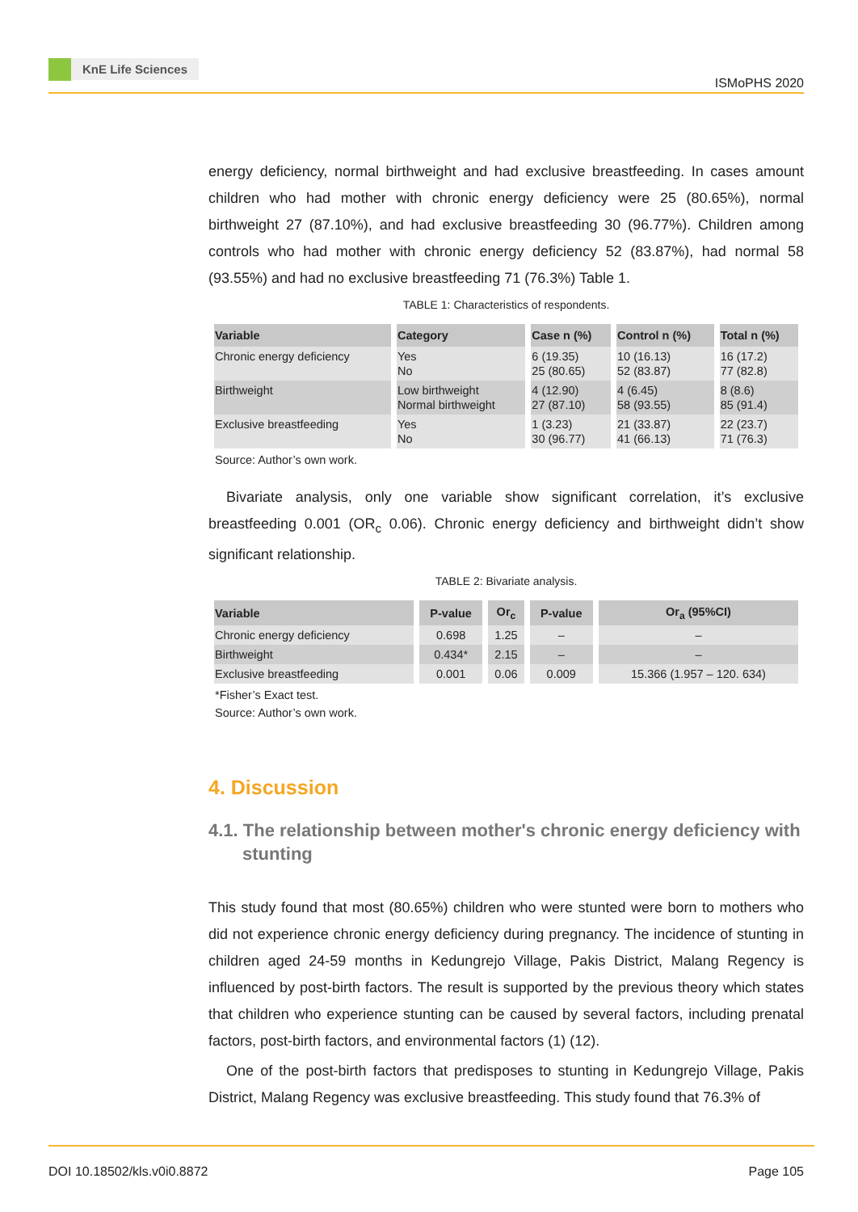KnE Life Sciences
ISMoPHS 2020
energy deficiency, normal birthweight and had exclusive breastfeeding. In cases amount children who had mother with chronic energy deficiency were 25 (80.65%), normal birthweight 27 (87.10%), and had exclusive breastfeeding 30 (96.77%). Children among controls who had mother with chronic energy deficiency 52 (83.87%), had normal 58 (93.55%) and had no exclusive breastfeeding 71 (76.3%) Table 1.
TABLE 1: Characteristics of respondents.
| Variable | Category | Case n (%) | Control n (%) | Total n (%) |
| --- | --- | --- | --- | --- |
| Chronic energy deficiency | Yes No | 6 (19.35) 25 (80.65) | 10 (16.13) 52 (83.87) | 16 (17.2) 77 (82.8) |
| Birthweight | Low birthweight Normal birthweight | 4 (12.90) 27 (87.10) | 4 (6.45) 58 (93.55) | 8 (8.6) 85 (91.4) |
| Exclusive breastfeeding | Yes No | 1 (3.23) 30 (96.77) | 21 (33.87) 41 (66.13) | 22 (23.7) 71 (76.3) |
Source: Author’s own work.
Bivariate analysis, only one variable show significant correlation, it’s exclusive breastfeeding 0.001 (OR<sub>c</sub> 0.06). Chronic energy deficiency and birthweight didn’t show significant relationship.
TABLE 2: Bivariate analysis.
| Variable | P-value | Or<sub>c</sub> | P-value | Or<sub>a</sub> (95%CI) |
| --- | --- | --- | --- | --- |
| Chronic energy deficiency | 0.698 | 1.25 | – | – |
| Birthweight | 0.434* | 2.15 | – | – |
| Exclusive breastfeeding | 0.001 | 0.06 | 0.009 | 15.366 (1.957 – 120. 634) |
*Fisher’s Exact test.
Source: Author’s own work.
4. Discussion
4.1. The relationship between mother's chronic energy deficiency with stunting
This study found that most (80.65%) children who were stunted were born to mothers who did not experience chronic energy deficiency during pregnancy. The incidence of stunting in children aged 24-59 months in Kedungrejo Village, Pakis District, Malang Regency is influenced by post-birth factors. The result is supported by the previous theory which states that children who experience stunting can be caused by several factors, including prenatal factors, post-birth factors, and environmental factors (1) (12).
One of the post-birth factors that predisposes to stunting in Kedungrejo Village, Pakis District, Malang Regency was exclusive breastfeeding. This study found that 76.3% of
DOI 10.18502/kls.v0i0.8872 Page 105